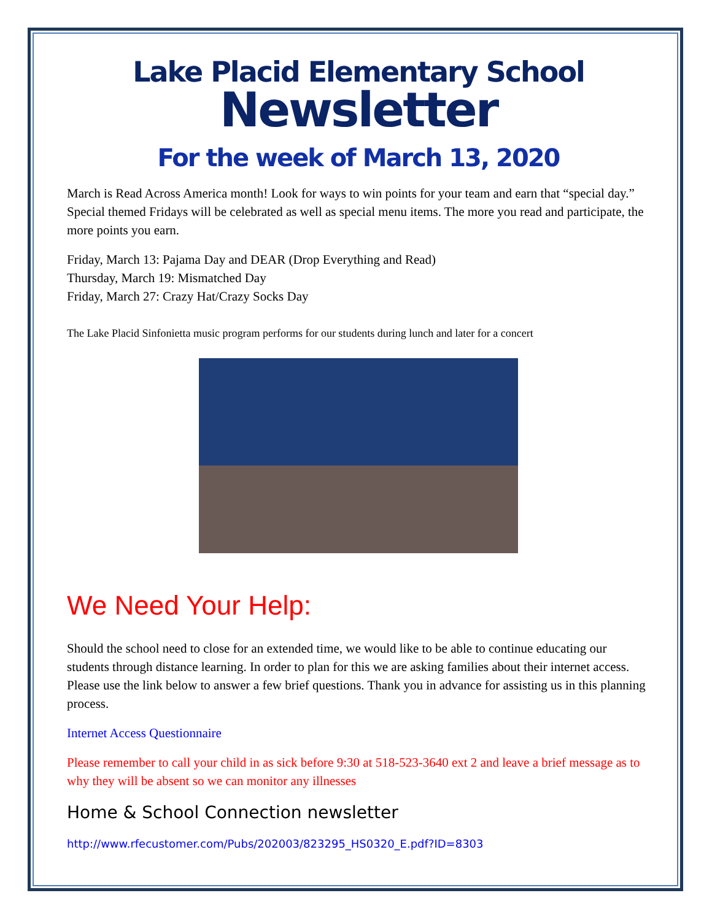Lake Placid Elementary School
Newsletter
For the week of March 13, 2020
March is Read Across America month! Look for ways to win points for your team and earn that “special day.” Special themed Fridays will be celebrated as well as special menu items. The more you read and participate, the more points you earn.
Friday, March 13: Pajama Day and DEAR (Drop Everything and Read)
Thursday, March 19: Mismatched Day
Friday, March 27: Crazy Hat/Crazy Socks Day
The Lake Placid Sinfonietta music program performs for our students during lunch and later for a concert
We Need Your Help:
Should the school need to close for an extended time, we would like to be able to continue educating our students through distance learning. In order to plan for this we are asking families about their internet access. Please use the link below to answer a few brief questions. Thank you in advance for assisting us in this planning process.
Internet Access Questionnaire
Please remember to call your child in as sick before 9:30 at 518-523-3640 ext 2 and leave a brief message as to why they will be absent so we can monitor any illnesses
Home & School Connection newsletter
http://www.rfecustomer.com/Pubs/202003/823295_HS0320_E.pdf?ID=8303